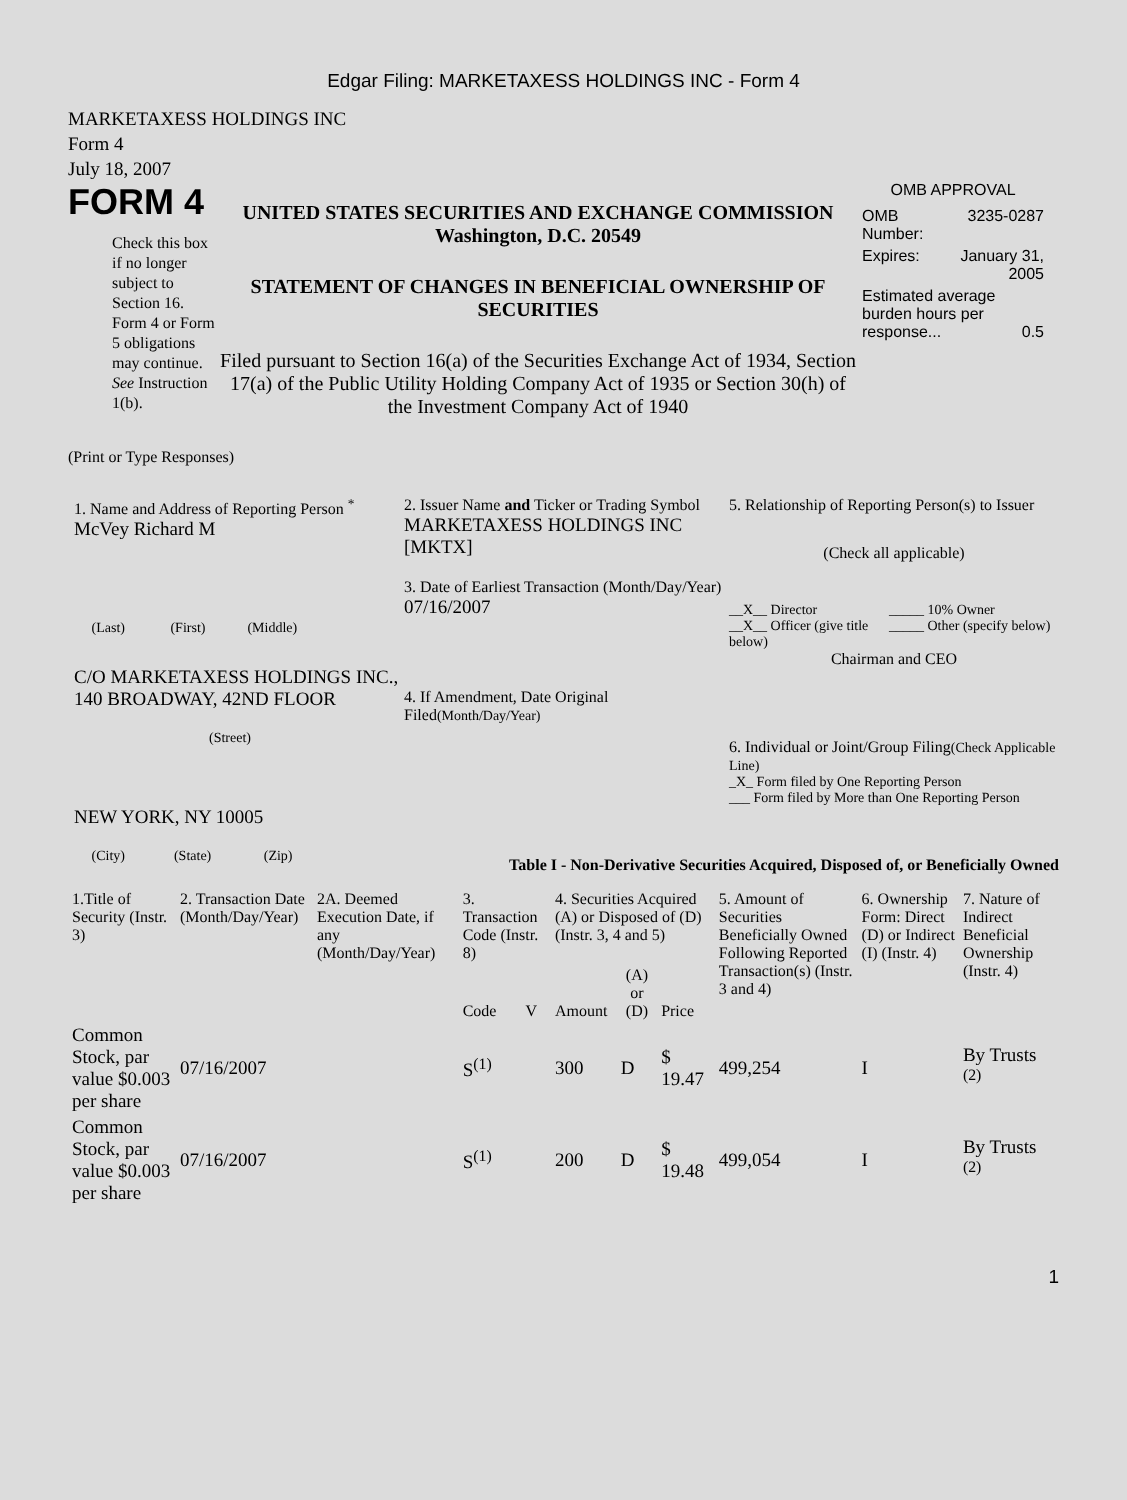Edgar Filing: MARKETAXESS HOLDINGS INC - Form 4
MARKETAXESS HOLDINGS INC
Form 4
July 18, 2007
FORM 4
Check this box if no longer subject to Section 16. Form 4 or Form 5 obligations may continue. See Instruction 1(b).
UNITED STATES SECURITIES AND EXCHANGE COMMISSION
Washington, D.C. 20549
STATEMENT OF CHANGES IN BENEFICIAL OWNERSHIP OF SECURITIES
Filed pursuant to Section 16(a) of the Securities Exchange Act of 1934, Section 17(a) of the Public Utility Holding Company Act of 1935 or Section 30(h) of the Investment Company Act of 1940
OMB APPROVAL
| OMB Number: | 3235-0287 |
| Expires: | January 31, 2005 |
| Estimated average burden hours per response... 0.5 | |
(Print or Type Responses)
1. Name and Address of Reporting Person <sup>*</sup>
McVey Richard M
(Last) (First) (Middle)
C/O MARKETAXESS HOLDINGS INC., 140 BROADWAY, 42ND FLOOR
(Street)
NEW YORK, NY 10005
(City) (State) (Zip)
2. Issuer Name and Ticker or Trading Symbol
MARKETAXESS HOLDINGS INC [MKTX]
3. Date of Earliest Transaction (Month/Day/Year)
07/16/2007
4. If Amendment, Date Original Filed(Month/Day/Year)
5. Relationship of Reporting Person(s) to Issuer
(Check all applicable)
__X__ Director
__X__ Officer (give title below)
_____ 10% Owner
_____ Other (specify below)
Chairman and CEO
6. Individual or Joint/Group Filing(Check Applicable Line)
_X_ Form filed by One Reporting Person
___ Form filed by More than One Reporting Person
Table I - Non-Derivative Securities Acquired, Disposed of, or Beneficially Owned
| 1.Title of Security (Instr. 3) | 2. Transaction Date (Month/Day/Year) | 2A. Deemed Execution Date, if any (Month/Day/Year) | 3. Transaction Code (Instr. 8) | | 4. Securities Acquired (A) or Disposed of (D) (Instr. 3, 4 and 5) | | | 5. Amount of Securities Beneficially Owned Following Reported Transaction(s) (Instr. 3 and 4) | 6. Ownership Form: Direct (D) or Indirect (I) (Instr. 4) | 7. Nature of Indirect Beneficial Ownership (Instr. 4) |
| --- | --- | --- | --- | --- | --- | --- | --- | --- | --- | --- |
| | | | Code | V | Amount | (A) or (D) | Price | | | |
| Common Stock, par value $0.003 per share | 07/16/2007 | | S<sup>(1)</sup> | | 300 | D | $ 19.47 | 499,254 | I | By Trusts <sup>(2)</sup> |
| Common Stock, par value $0.003 per share | 07/16/2007 | | S<sup>(1)</sup> | | 200 | D | $ 19.48 | 499,054 | I | By Trusts <sup>(2)</sup> |
1